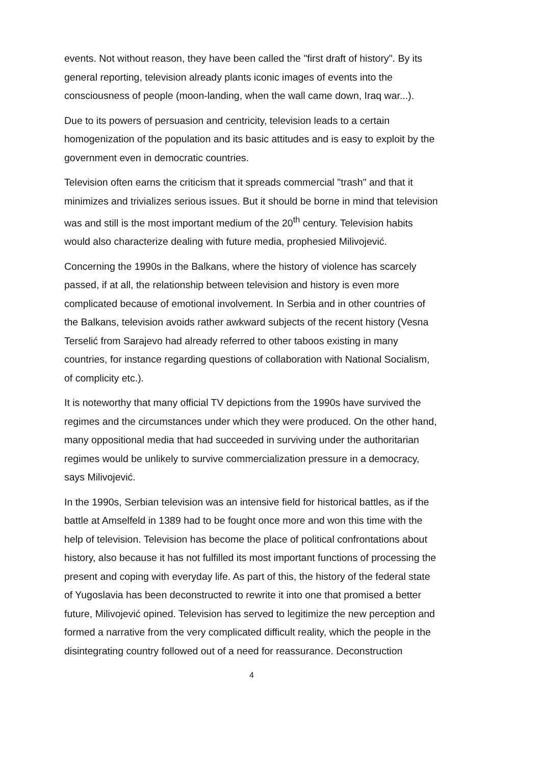events. Not without reason, they have been called the "first draft of history". By its general reporting, television already plants iconic images of events into the consciousness of people (moon-landing, when the wall came down, Iraq war...).
Due to its powers of persuasion and centricity, television leads to a certain homogenization of the population and its basic attitudes and is easy to exploit by the government even in democratic countries.
Television often earns the criticism that it spreads commercial "trash" and that it minimizes and trivializes serious issues. But it should be borne in mind that television was and still is the most important medium of the 20<sup>th</sup> century. Television habits would also characterize dealing with future media, prophesied Milivojević.
Concerning the 1990s in the Balkans, where the history of violence has scarcely passed, if at all, the relationship between television and history is even more complicated because of emotional involvement. In Serbia and in other countries of the Balkans, television avoids rather awkward subjects of the recent history (Vesna Terselić from Sarajevo had already referred to other taboos existing in many countries, for instance regarding questions of collaboration with National Socialism, of complicity etc.).
It is noteworthy that many official TV depictions from the 1990s have survived the regimes and the circumstances under which they were produced. On the other hand, many oppositional media that had succeeded in surviving under the authoritarian regimes would be unlikely to survive commercialization pressure in a democracy, says Milivojević.
In the 1990s, Serbian television was an intensive field for historical battles, as if the battle at Amselfeld in 1389 had to be fought once more and won this time with the help of television. Television has become the place of political confrontations about history, also because it has not fulfilled its most important functions of processing the present and coping with everyday life. As part of this, the history of the federal state of Yugoslavia has been deconstructed to rewrite it into one that promised a better future, Milivojević opined. Television has served to legitimize the new perception and formed a narrative from the very complicated difficult reality, which the people in the disintegrating country followed out of a need for reassurance. Deconstruction
4